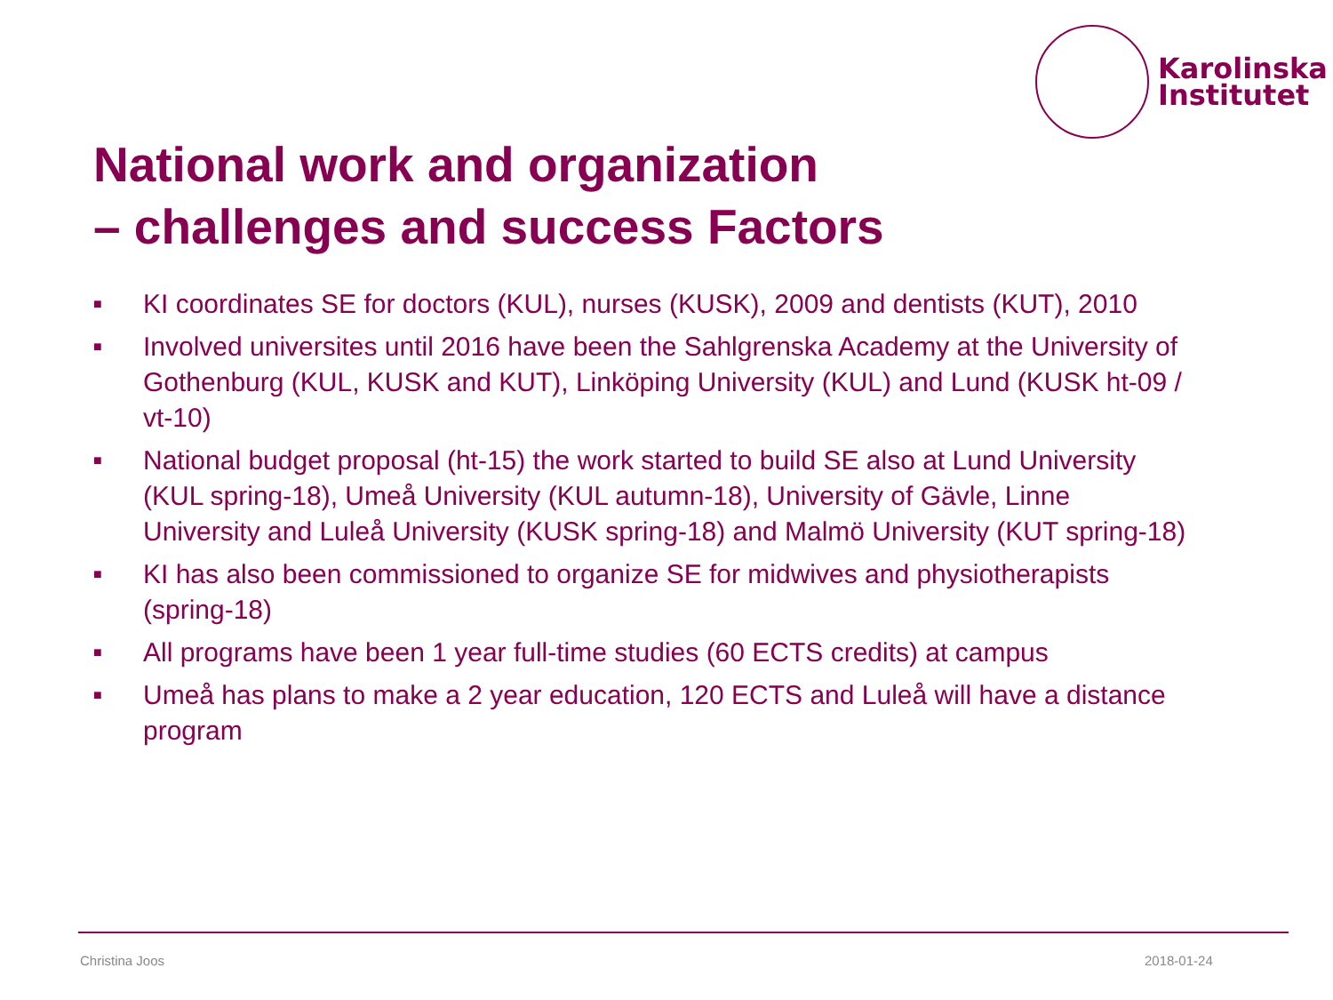Karolinska
Institutet
National work and organization
– challenges and success Factors
■ KI coordinates SE for doctors (KUL), nurses (KUSK), 2009 and dentists (KUT), 2010
■ Involved universites until 2016 have been the Sahlgrenska Academy at the University of Gothenburg (KUL, KUSK and KUT), Linköping University (KUL) and Lund (KUSK ht-09 / vt-10)
■ National budget proposal (ht-15) the work started to build SE also at Lund University (KUL spring-18), Umeå University (KUL autumn-18), University of Gävle, Linne University and Luleå University (KUSK spring-18) and Malmö University (KUT spring-18)
■ KI has also been commissioned to organize SE for midwives and physiotherapists (spring-18)
■ All programs have been 1 year full-time studies (60 ECTS credits) at campus
■ Umeå has plans to make a 2 year education, 120 ECTS and Luleå will have a distance program
Christina Joos 2018-01-24